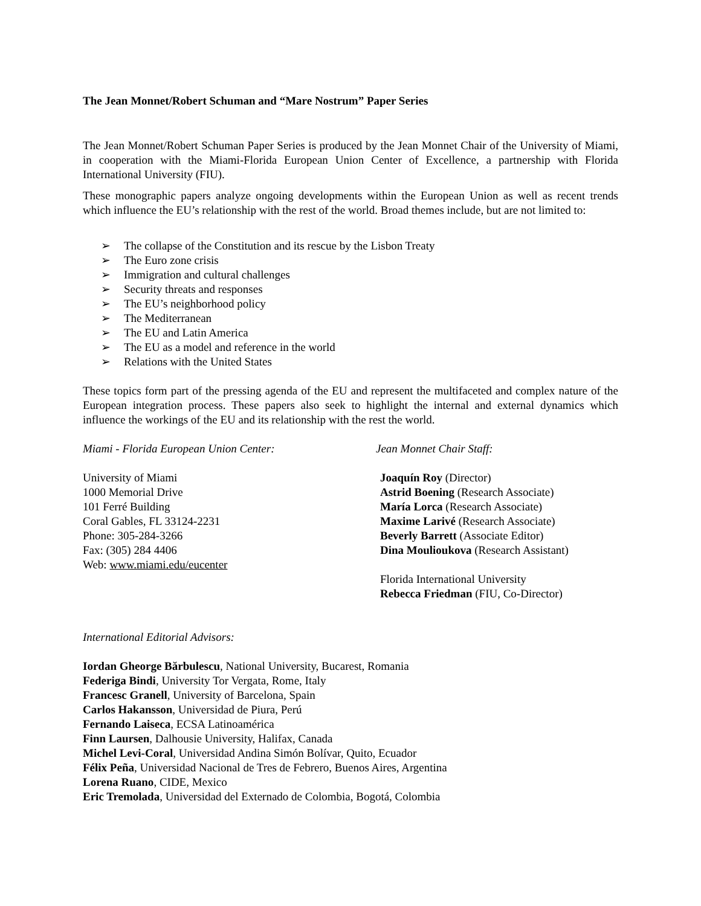The Jean Monnet/Robert Schuman and “Mare Nostrum” Paper Series
The Jean Monnet/Robert Schuman Paper Series is produced by the Jean Monnet Chair of the University of Miami, in cooperation with the Miami-Florida European Union Center of Excellence, a partnership with Florida International University (FIU).
These monographic papers analyze ongoing developments within the European Union as well as recent trends which influence the EU’s relationship with the rest of the world. Broad themes include, but are not limited to:
➢ The collapse of the Constitution and its rescue by the Lisbon Treaty
➢ The Euro zone crisis
➢ Immigration and cultural challenges
➢ Security threats and responses
➢ The EU’s neighborhood policy
➢ The Mediterranean
➢ The EU and Latin America
➢ The EU as a model and reference in the world
➢ Relations with the United States
These topics form part of the pressing agenda of the EU and represent the multifaceted and complex nature of the European integration process. These papers also seek to highlight the internal and external dynamics which influence the workings of the EU and its relationship with the rest the world.
Miami - Florida European Union Center:
University of Miami
1000 Memorial Drive
101 Ferré Building
Coral Gables, FL 33124-2231
Phone: 305-284-3266
Fax: (305) 284 4406
Web: www.miami.edu/eucenter
Jean Monnet Chair Staff:
Joaquín Roy (Director)
Astrid Boening (Research Associate)
María Lorca (Research Associate)
Maxime Larivé (Research Associate)
Beverly Barrett (Associate Editor)
Dina Moulioukova (Research Assistant)
Florida International University
Rebecca Friedman (FIU, Co-Director)
International Editorial Advisors:
Iordan Gheorge Bărbulescu, National University, Bucarest, Romania
Federiga Bindi, University Tor Vergata, Rome, Italy
Francesc Granell, University of Barcelona, Spain
Carlos Hakansson, Universidad de Piura, Perú
Fernando Laiseca, ECSA Latinoamérica
Finn Laursen, Dalhousie University, Halifax, Canada
Michel Levi-Coral, Universidad Andina Simón Bolívar, Quito, Ecuador
Félix Peña, Universidad Nacional de Tres de Febrero, Buenos Aires, Argentina
Lorena Ruano, CIDE, Mexico
Eric Tremolada, Universidad del Externado de Colombia, Bogotá, Colombia